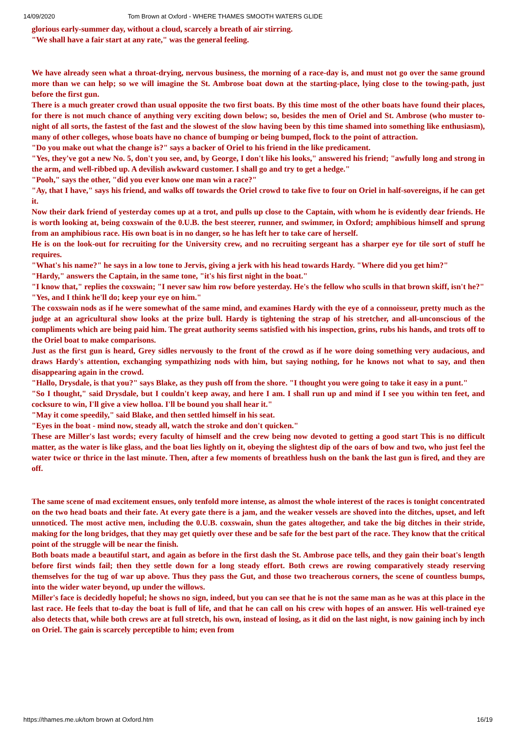14/09/2020 Tom Brown at Oxford - WHERE THAMES SMOOTH WATERS GLIDE
glorious early-summer day, without a cloud, scarcely a breath of air stirring.
"We shall have a fair start at any rate," was the general feeling.
We have already seen what a throat-drying, nervous business, the morning of a race-day is, and must not go over the same ground more than we can help; so we will imagine the St. Ambrose boat down at the starting-place, lying close to the towing-path, just before the first gun.
There is a much greater crowd than usual opposite the two first boats. By this time most of the other boats have found their places, for there is not much chance of anything very exciting down below; so, besides the men of Oriel and St. Ambrose (who muster to-night of all sorts, the fastest of the fast and the slowest of the slow having been by this time shamed into something like enthusiasm), many of other colleges, whose boats have no chance of bumping or being bumped, flock to the point of attraction.
"Do you make out what the change is?" says a backer of Oriel to his friend in the like predicament.
"Yes, they've got a new No. 5, don't you see, and, by George, I don't like his looks," answered his friend; "awfully long and strong in the arm, and well-ribbed up. A devilish awkward customer. I shall go and try to get a hedge."
"Pooh," says the other, "did you ever know one man win a race?"
"Ay, that I have," says his friend, and walks off towards the Oriel crowd to take five to four on Oriel in half-sovereigns, if he can get it.
Now their dark friend of yesterday comes up at a trot, and pulls up close to the Captain, with whom he is evidently dear friends. He is worth looking at, being coxswain of the 0.U.B. the best steerer, runner, and swimmer, in Oxford; amphibious himself and sprung from an amphibious race. His own boat is in no danger, so he has left her to take care of herself.
He is on the look-out for recruiting for the University crew, and no recruiting sergeant has a sharper eye for tile sort of stuff he requires.
"What's his name?" he says in a low tone to Jervis, giving a jerk with his head towards Hardy. "Where did you get him?"
"Hardy," answers the Captain, in the same tone, "it's his first night in the boat."
"I know that," replies the coxswain; "I never saw him row before yesterday. He's the fellow who sculls in that brown skiff, isn't he?"
"Yes, and I think he'll do; keep your eye on him."
The coxswain nods as if he were somewhat of the same mind, and examines Hardy with the eye of a connoisseur, pretty much as the judge at an agricultural show looks at the prize bull. Hardy is tightening the strap of his stretcher, and all-unconscious of the compliments which are being paid him. The great authority seems satisfied with his inspection, grins, rubs his hands, and trots off to the Oriel boat to make comparisons.
Just as the first gun is heard, Grey sidles nervously to the front of the crowd as if he wore doing something very audacious, and draws Hardy's attention, exchanging sympathizing nods with him, but saying nothing, for he knows not what to say, and then disappearing again in the crowd.
"Hallo, Drysdale, is that you?" says Blake, as they push off from the shore. "I thought you were going to take it easy in a punt."
"So I thought," said Drysdale, but I couldn't keep away, and here I am. I shall run up and mind if I see you within ten feet, and cocksure to win, I'll give a view holloa. I'll be bound you shall hear it."
"May it come speedily," said Blake, and then settled himself in his seat.
"Eyes in the boat - mind now, steady all, watch the stroke and don't quicken."
These are Miller's last words; every faculty of himself and the crew being now devoted to getting a good start This is no difficult matter, as the water is like glass, and the boat lies lightly on it, obeying the slightest dip of the oars of bow and two, who just feel the water twice or thrice in the last minute. Then, after a few moments of breathless hush on the bank the last gun is fired, and they are off.
The same scene of mad excitement ensues, only tenfold more intense, as almost the whole interest of the races is tonight concentrated on the two head boats and their fate. At every gate there is a jam, and the weaker vessels are shoved into the ditches, upset, and left unnoticed. The most active men, including the 0.U.B. coxswain, shun the gates altogether, and take the big ditches in their stride, making for the long bridges, that they may get quietly over these and be safe for the best part of the race. They know that the critical point of the struggle will be near the finish.
Both boats made a beautiful start, and again as before in the first dash the St. Ambrose pace tells, and they gain their boat's length before first winds fail; then they settle down for a long steady effort. Both crews are rowing comparatively steady reserving themselves for the tug of war up above. Thus they pass the Gut, and those two treacherous corners, the scene of countless bumps, into the wider water beyond, up under the willows.
Miller's face is decidedly hopeful; he shows no sign, indeed, but you can see that he is not the same man as he was at this place in the last race. He feels that to-day the boat is full of life, and that he can call on his crew with hopes of an answer. His well-trained eye also detects that, while both crews are at full stretch, his own, instead of losing, as it did on the last night, is now gaining inch by inch on Oriel. The gain is scarcely perceptible to him; even from
https://thames.me.uk/tom brown at Oxford.htm 16/19